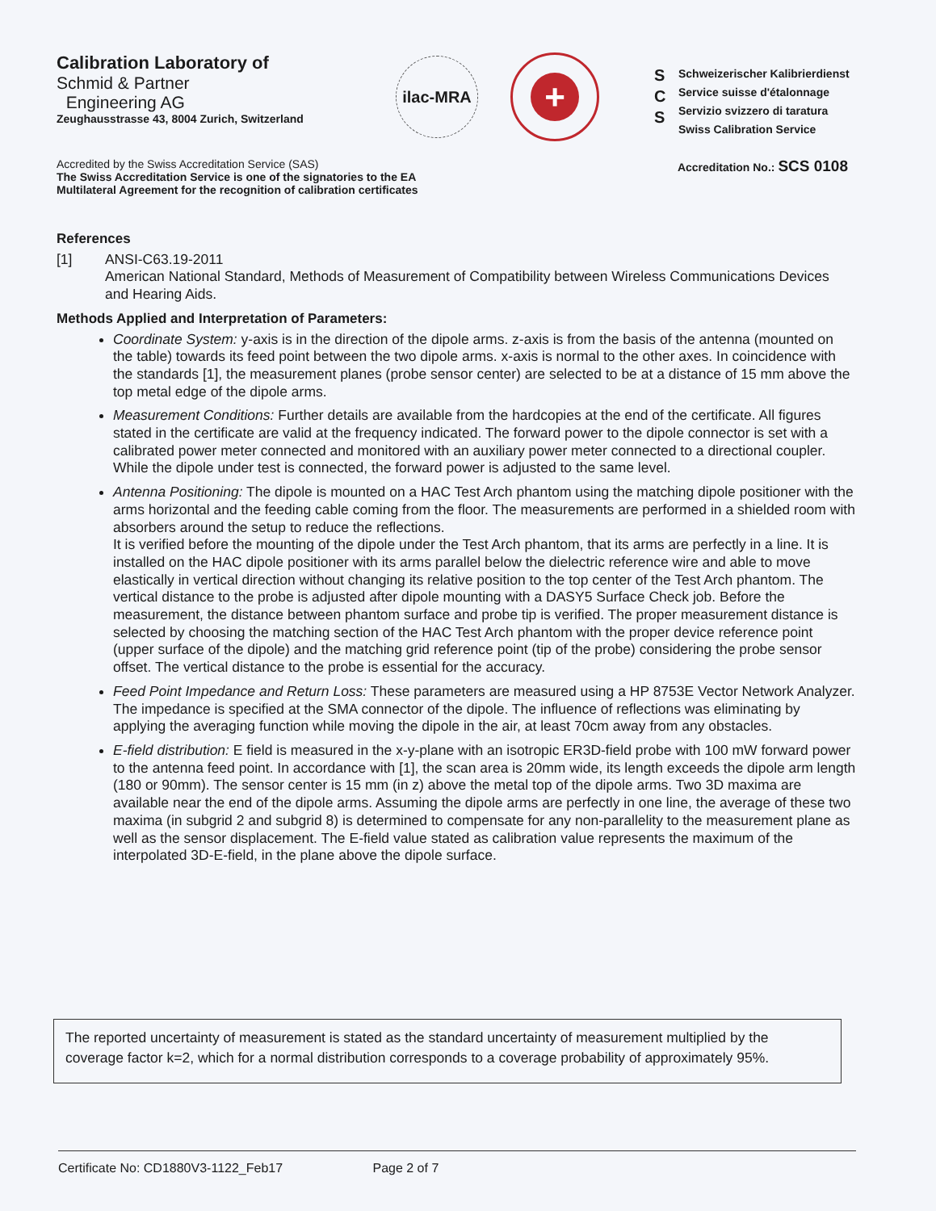Calibration Laboratory of
Schmid & Partner
Engineering AG
Zeughausstrasse 43, 8004 Zurich, Switzerland
ilac-MRA
+
S
C
S
Schweizerischer Kalibrierdienst
Service suisse d'étalonnage
Servizio svizzero di taratura
Swiss Calibration Service
Accredited by the Swiss Accreditation Service (SAS)
The Swiss Accreditation Service is one of the signatories to the EA
Multilateral Agreement for the recognition of calibration certificates
Accreditation No.: SCS 0108
References
[1] ANSI-C63.19-2011
American National Standard, Methods of Measurement of Compatibility between Wireless Communications Devices and Hearing Aids.
Methods Applied and Interpretation of Parameters:
Coordinate System: y-axis is in the direction of the dipole arms. z-axis is from the basis of the antenna (mounted on the table) towards its feed point between the two dipole arms. x-axis is normal to the other axes. In coincidence with the standards [1], the measurement planes (probe sensor center) are selected to be at a distance of 15 mm above the top metal edge of the dipole arms.
Measurement Conditions: Further details are available from the hardcopies at the end of the certificate. All figures stated in the certificate are valid at the frequency indicated. The forward power to the dipole connector is set with a calibrated power meter connected and monitored with an auxiliary power meter connected to a directional coupler. While the dipole under test is connected, the forward power is adjusted to the same level.
Antenna Positioning: The dipole is mounted on a HAC Test Arch phantom using the matching dipole positioner with the arms horizontal and the feeding cable coming from the floor. The measurements are performed in a shielded room with absorbers around the setup to reduce the reflections.
It is verified before the mounting of the dipole under the Test Arch phantom, that its arms are perfectly in a line. It is installed on the HAC dipole positioner with its arms parallel below the dielectric reference wire and able to move elastically in vertical direction without changing its relative position to the top center of the Test Arch phantom. The vertical distance to the probe is adjusted after dipole mounting with a DASY5 Surface Check job. Before the measurement, the distance between phantom surface and probe tip is verified. The proper measurement distance is selected by choosing the matching section of the HAC Test Arch phantom with the proper device reference point (upper surface of the dipole) and the matching grid reference point (tip of the probe) considering the probe sensor offset. The vertical distance to the probe is essential for the accuracy.
Feed Point Impedance and Return Loss: These parameters are measured using a HP 8753E Vector Network Analyzer. The impedance is specified at the SMA connector of the dipole. The influence of reflections was eliminating by applying the averaging function while moving the dipole in the air, at least 70cm away from any obstacles.
E-field distribution: E field is measured in the x-y-plane with an isotropic ER3D-field probe with 100 mW forward power to the antenna feed point. In accordance with [1], the scan area is 20mm wide, its length exceeds the dipole arm length (180 or 90mm). The sensor center is 15 mm (in z) above the metal top of the dipole arms. Two 3D maxima are available near the end of the dipole arms. Assuming the dipole arms are perfectly in one line, the average of these two maxima (in subgrid 2 and subgrid 8) is determined to compensate for any non-parallelity to the measurement plane as well as the sensor displacement. The E-field value stated as calibration value represents the maximum of the interpolated 3D-E-field, in the plane above the dipole surface.
The reported uncertainty of measurement is stated as the standard uncertainty of measurement multiplied by the coverage factor k=2, which for a normal distribution corresponds to a coverage probability of approximately 95%.
Certificate No: CD1880V3-1122_Feb17 Page 2 of 7